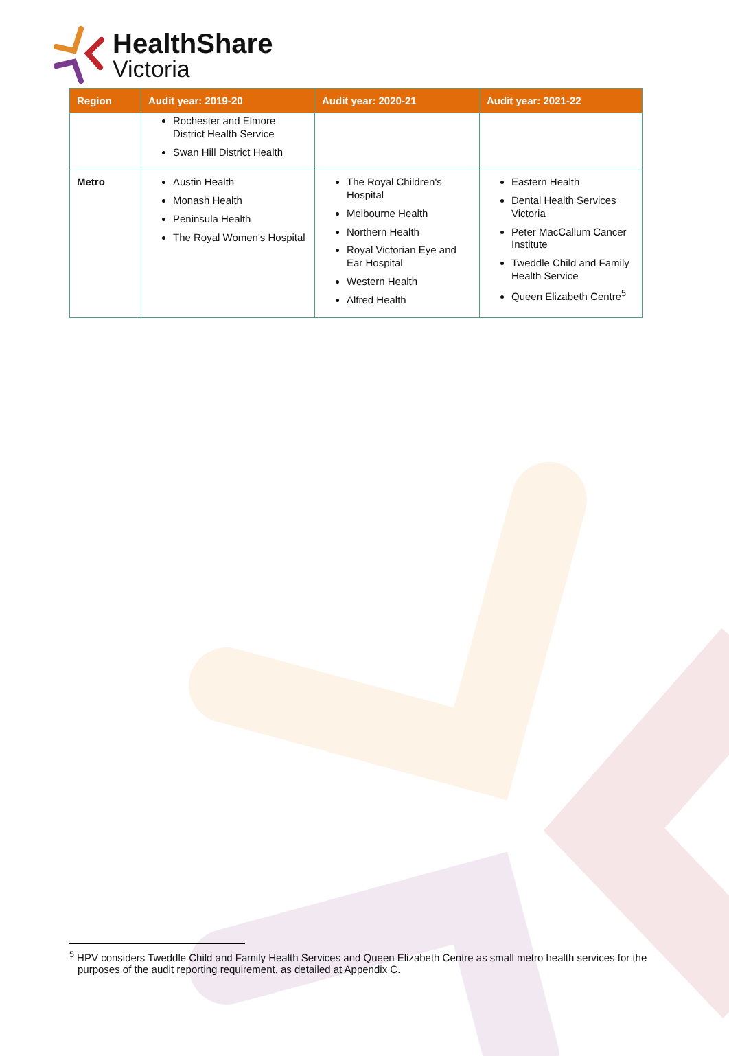HealthShare
Victoria
| Region | Audit year: 2019-20 | Audit year: 2020-21 | Audit year: 2021-22 |
| --- | --- | --- | --- |
| | Rochester and Elmore District Health Service Swan Hill District Health | | |
| Metro | Austin Health Monash Health Peninsula Health The Royal Women's Hospital | The Royal Children's Hospital Melbourne Health Northern Health Royal Victorian Eye and Ear Hospital Western Health Alfred Health | Eastern Health Dental Health Services Victoria Peter MacCallum Cancer Institute Tweddle Child and Family Health Service Queen Elizabeth Centre<sup>5</sup> |
<sup>5</sup> HPV considers Tweddle Child and Family Health Services and Queen Elizabeth Centre as small metro health services for the purposes of the audit reporting requirement, as detailed at Appendix C.